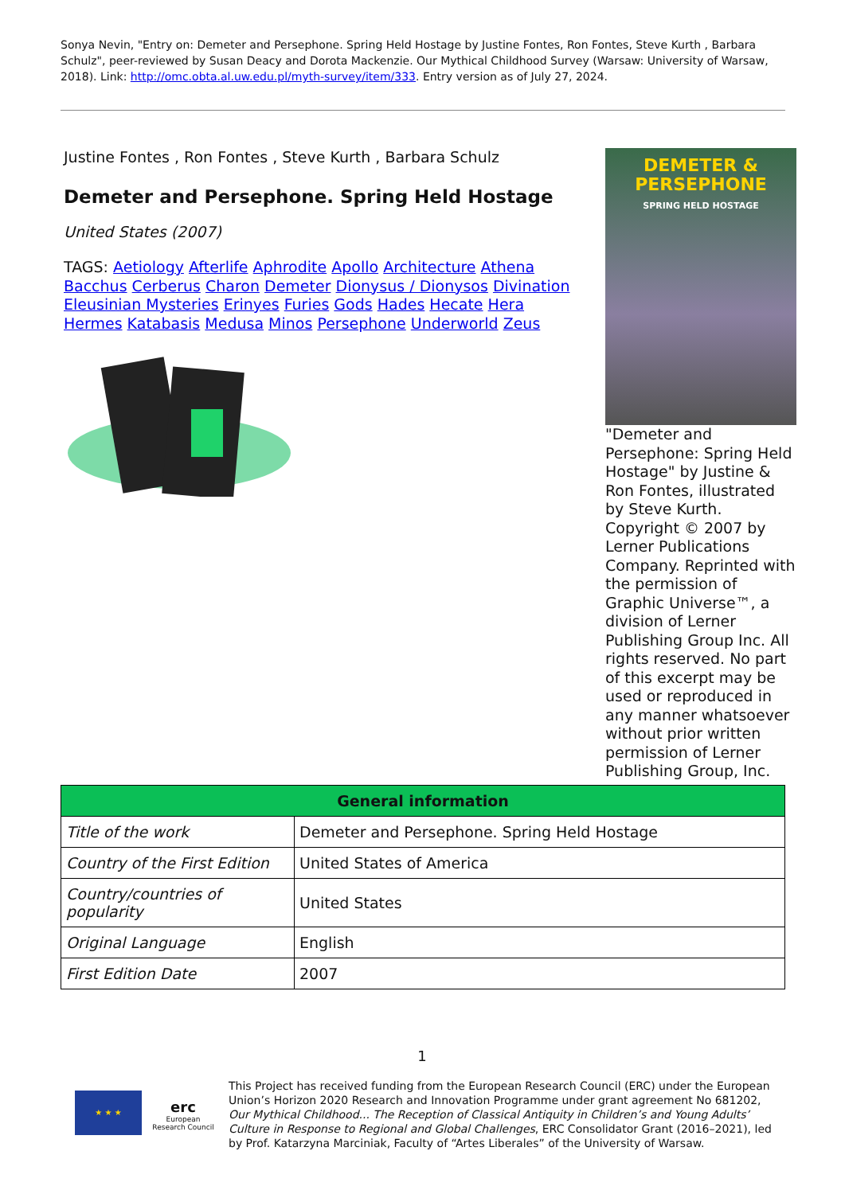Sonya Nevin, "Entry on: Demeter and Persephone. Spring Held Hostage by Justine Fontes, Ron Fontes, Steve Kurth , Barbara Schulz", peer-reviewed by Susan Deacy and Dorota Mackenzie. Our Mythical Childhood Survey (Warsaw: University of Warsaw, 2018). Link: http://omc.obta.al.uw.edu.pl/myth-survey/item/333. Entry version as of July 27, 2024.
Justine Fontes , Ron Fontes , Steve Kurth , Barbara Schulz
Demeter and Persephone. Spring Held Hostage
United States (2007)
TAGS: Aetiology Afterlife Aphrodite Apollo Architecture Athena Bacchus Cerberus Charon Demeter Dionysus / Dionysos Divination Eleusinian Mysteries Erinyes Furies Gods Hades Hecate Hera Hermes Katabasis Medusa Minos Persephone Underworld Zeus
DEMETER & PERSEPHONE
SPRING HELD HOSTAGE
"Demeter and Persephone: Spring Held Hostage" by Justine & Ron Fontes, illustrated by Steve Kurth. Copyright © 2007 by Lerner Publications Company. Reprinted with the permission of Graphic Universe™, a division of Lerner Publishing Group Inc. All rights reserved. No part of this excerpt may be used or reproduced in any manner whatsoever without prior written permission of Lerner Publishing Group, Inc.
| General information | |
| --- | --- |
| Title of the work | Demeter and Persephone. Spring Held Hostage |
| Country of the First Edition | United States of America |
| Country/countries of popularity | United States |
| Original Language | English |
| First Edition Date | 2007 |
1
★ ★ ★
erc
European Research Council
This Project has received funding from the European Research Council (ERC) under the European Union’s Horizon 2020 Research and Innovation Programme under grant agreement No 681202, Our Mythical Childhood... The Reception of Classical Antiquity in Children’s and Young Adults’ Culture in Response to Regional and Global Challenges, ERC Consolidator Grant (2016–2021), led by Prof. Katarzyna Marciniak, Faculty of “Artes Liberales” of the University of Warsaw.